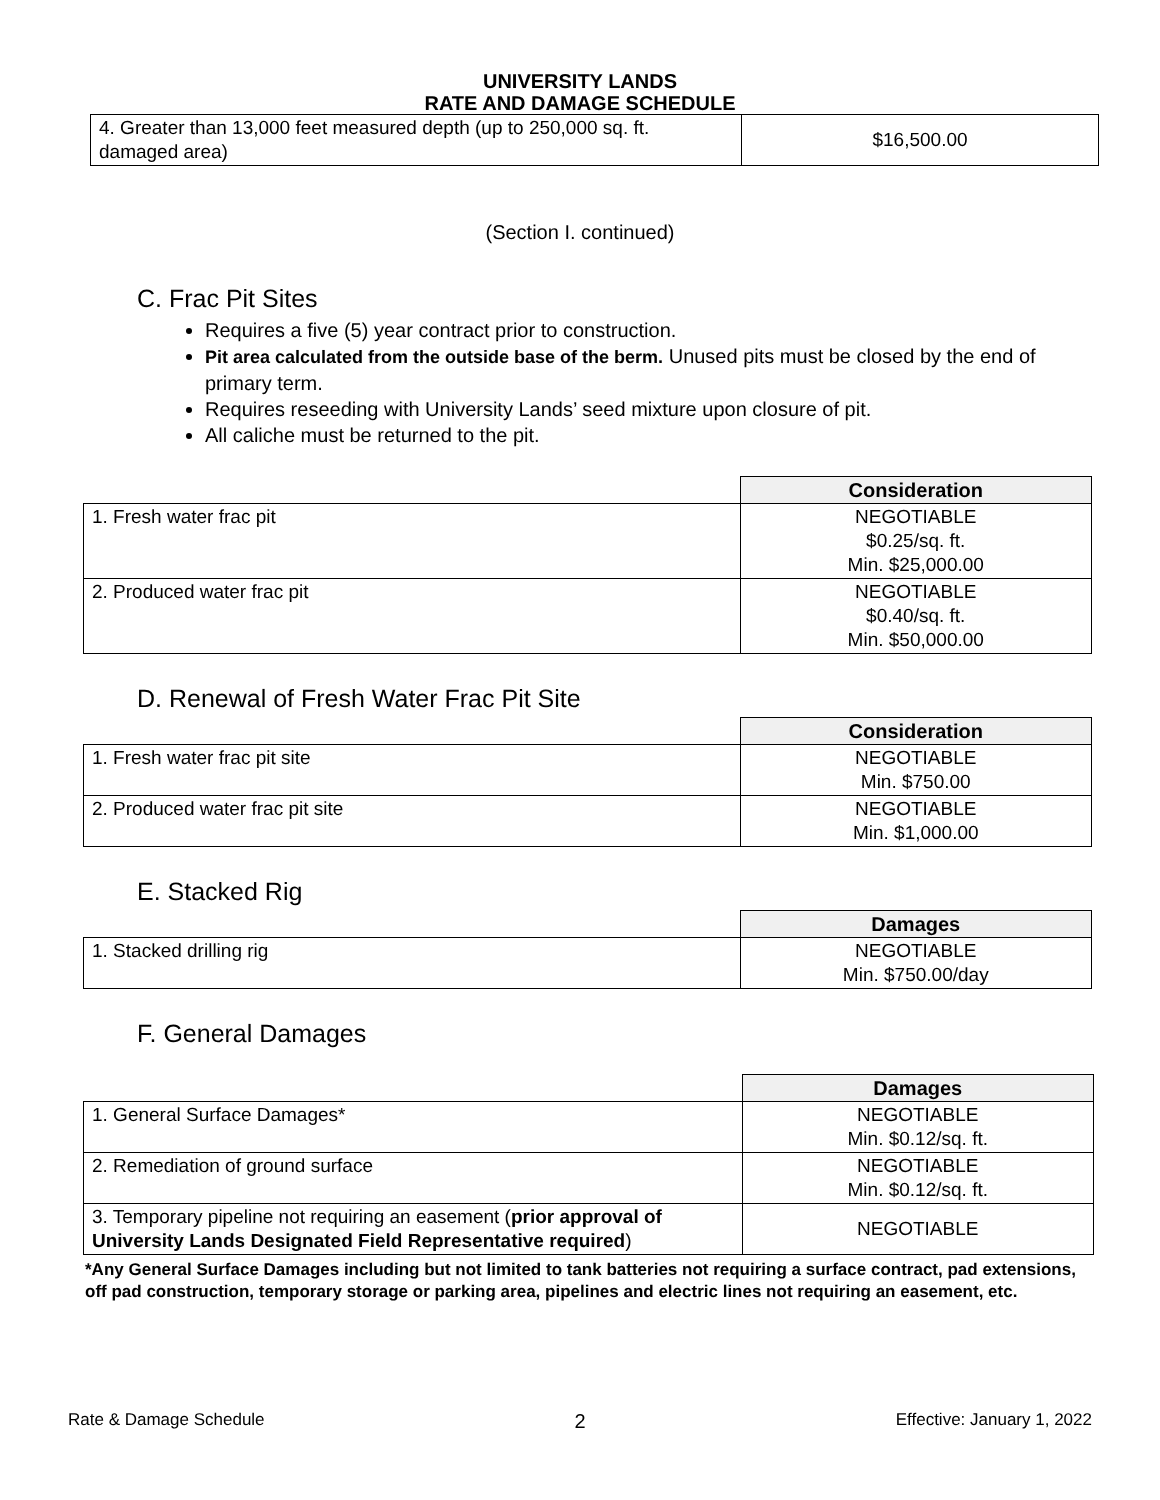UNIVERSITY LANDS
RATE AND DAMAGE SCHEDULE
| 4. Greater than 13,000 feet measured depth (up to 250,000 sq. ft. damaged area) | $16,500.00 |
(Section I. continued)
C. Frac Pit Sites
Requires a five (5) year contract prior to construction.
Pit area calculated from the outside base of the berm. Unused pits must be closed by the end of primary term.
Requires reseeding with University Lands’ seed mixture upon closure of pit.
All caliche must be returned to the pit.
| | Consideration |
| 1. Fresh water frac pit | NEGOTIABLE $0.25/sq. ft. Min. $25,000.00 |
| 2. Produced water frac pit | NEGOTIABLE $0.40/sq. ft. Min. $50,000.00 |
D. Renewal of Fresh Water Frac Pit Site
| | Consideration |
| 1. Fresh water frac pit site | NEGOTIABLE Min. $750.00 |
| 2. Produced water frac pit site | NEGOTIABLE Min. $1,000.00 |
E. Stacked Rig
| | Damages |
| 1. Stacked drilling rig | NEGOTIABLE Min. $750.00/day |
F. General Damages
| | Damages |
| 1. General Surface Damages* | NEGOTIABLE Min. $0.12/sq. ft. |
| 2. Remediation of ground surface | NEGOTIABLE Min. $0.12/sq. ft. |
| 3. Temporary pipeline not requiring an easement ( prior approval of University Lands Designated Field Representative required ) | NEGOTIABLE |
*Any General Surface Damages including but not limited to tank batteries not requiring a surface contract, pad extensions, off pad construction, temporary storage or parking area, pipelines and electric lines not requiring an easement, etc.
Rate & Damage Schedule 2 Effective: January 1, 2022